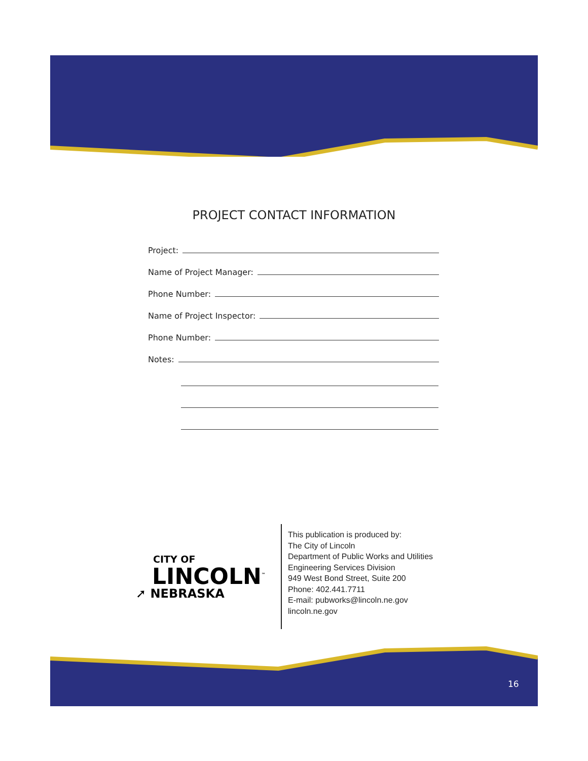PROJECT CONTACT INFORMATION
Project:
Name of Project Manager:
Phone Number:
Name of Project Inspector:
Phone Number:
Notes:
CITY OF
LINCOLN<sup>™</sup>
➚ NEBRASKA
This publication is produced by:
The City of Lincoln
Department of Public Works and Utilities
Engineering Services Division
949 West Bond Street, Suite 200
Phone: 402.441.7711
E-mail: pubworks@lincoln.ne.gov
lincoln.ne.gov
16